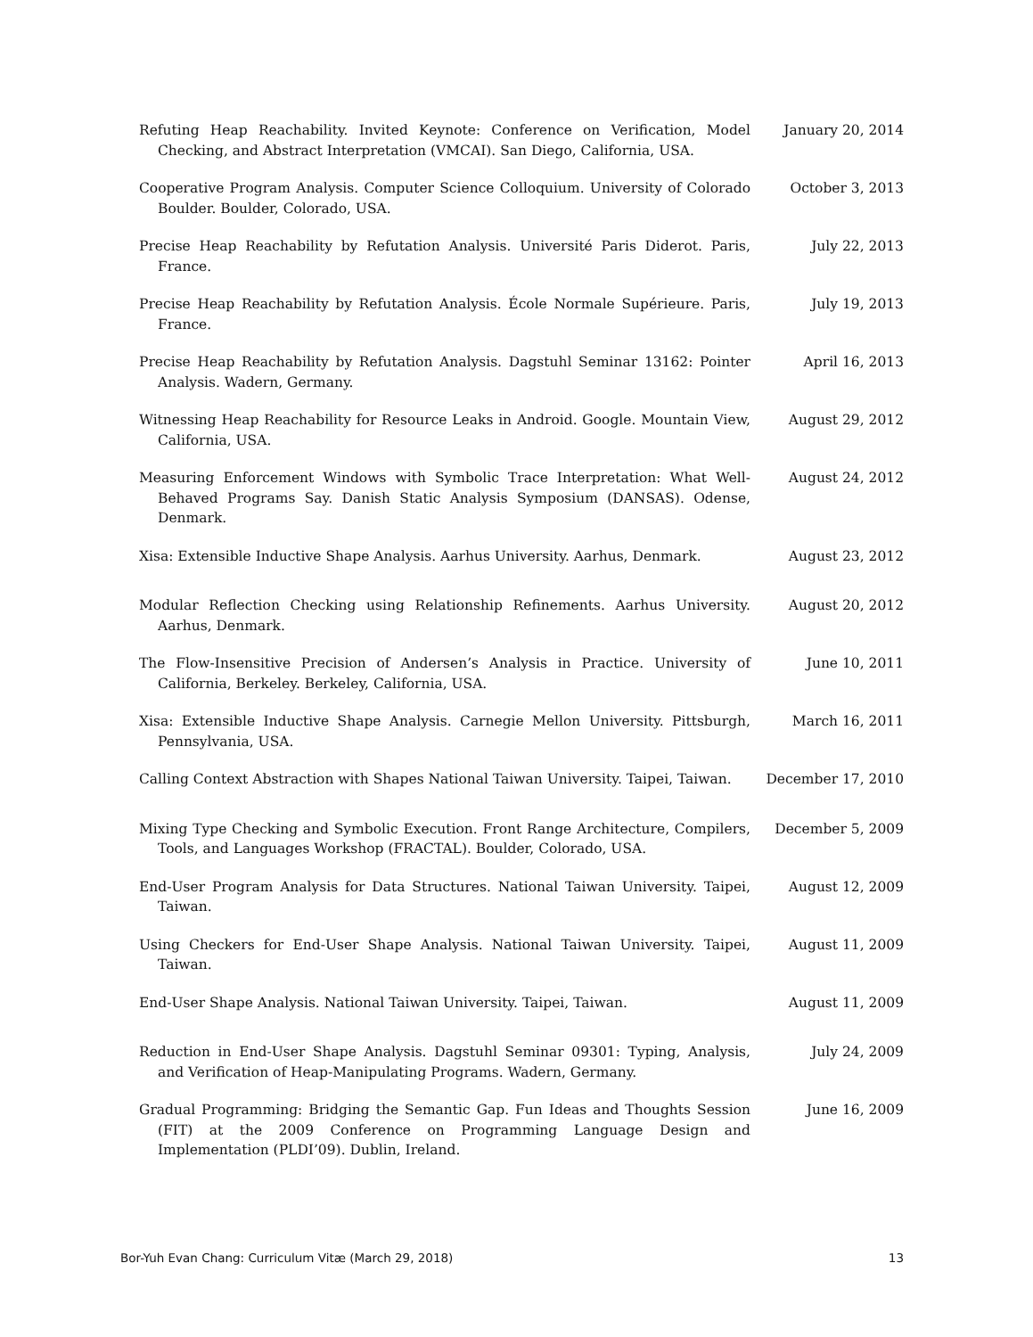Refuting Heap Reachability. Invited Keynote: Conference on Verification, Model Checking, and Abstract Interpretation (VMCAI). San Diego, California, USA.
January 20, 2014
Cooperative Program Analysis. Computer Science Colloquium. University of Colorado Boulder. Boulder, Colorado, USA.
October 3, 2013
Precise Heap Reachability by Refutation Analysis. Université Paris Diderot. Paris, France.
July 22, 2013
Precise Heap Reachability by Refutation Analysis. École Normale Supérieure. Paris, France.
July 19, 2013
Precise Heap Reachability by Refutation Analysis. Dagstuhl Seminar 13162: Pointer Analysis. Wadern, Germany.
April 16, 2013
Witnessing Heap Reachability for Resource Leaks in Android. Google. Mountain View, California, USA.
August 29, 2012
Measuring Enforcement Windows with Symbolic Trace Interpretation: What Well-Behaved Programs Say. Danish Static Analysis Symposium (DANSAS). Odense, Denmark.
August 24, 2012
Xisa: Extensible Inductive Shape Analysis. Aarhus University. Aarhus, Denmark.
August 23, 2012
Modular Reflection Checking using Relationship Refinements. Aarhus University. Aarhus, Denmark.
August 20, 2012
The Flow-Insensitive Precision of Andersen’s Analysis in Practice. University of California, Berkeley. Berkeley, California, USA.
June 10, 2011
Xisa: Extensible Inductive Shape Analysis. Carnegie Mellon University. Pittsburgh, Pennsylvania, USA.
March 16, 2011
Calling Context Abstraction with Shapes National Taiwan University. Taipei, Taiwan.
December 17, 2010
Mixing Type Checking and Symbolic Execution. Front Range Architecture, Compilers, Tools, and Languages Workshop (FRACTAL). Boulder, Colorado, USA.
December 5, 2009
End-User Program Analysis for Data Structures. National Taiwan University. Taipei, Taiwan.
August 12, 2009
Using Checkers for End-User Shape Analysis. National Taiwan University. Taipei, Taiwan.
August 11, 2009
End-User Shape Analysis. National Taiwan University. Taipei, Taiwan. August 11, 2009
Reduction in End-User Shape Analysis. Dagstuhl Seminar 09301: Typing, Analysis, and Verification of Heap-Manipulating Programs. Wadern, Germany.
July 24, 2009
Gradual Programming: Bridging the Semantic Gap. Fun Ideas and Thoughts Session (FIT) at the 2009 Conference on Programming Language Design and Implementation (PLDI’09). Dublin, Ireland.
June 16, 2009
Bor-Yuh Evan Chang: Curriculum Vitæ (March 29, 2018) 13